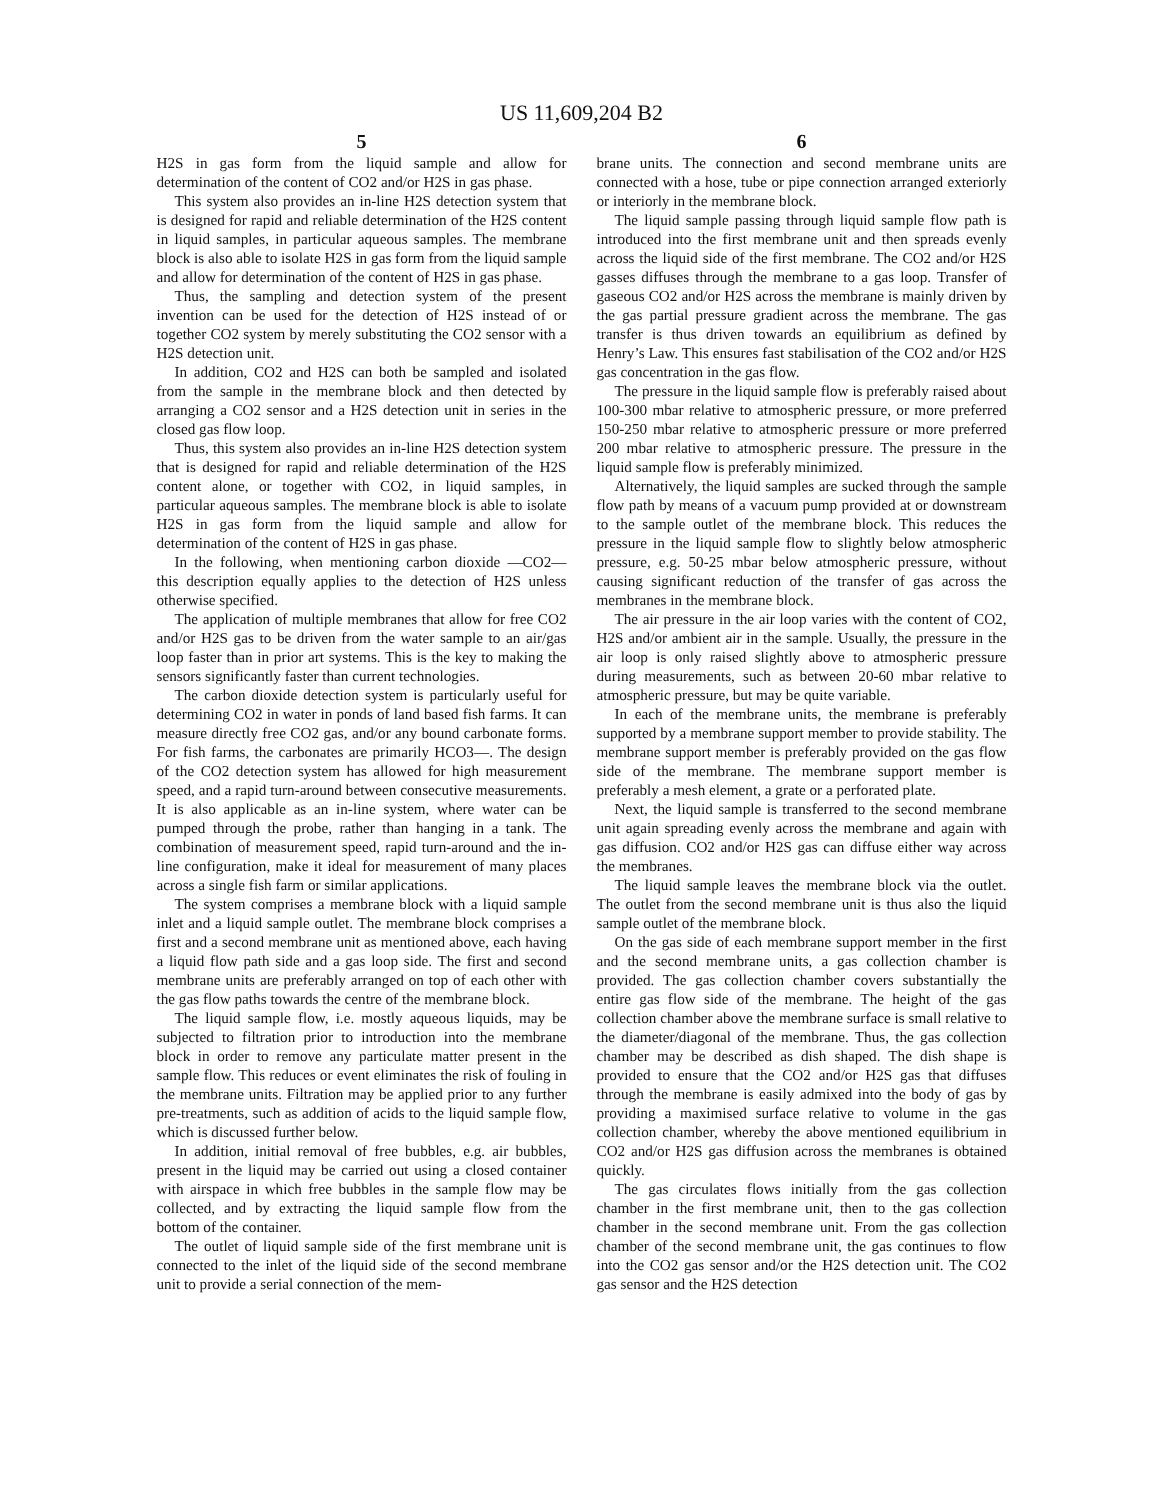US 11,609,204 B2
5
H2S in gas form from the liquid sample and allow for determination of the content of CO2 and/or H2S in gas phase.
This system also provides an in-line H2S detection system that is designed for rapid and reliable determination of the H2S content in liquid samples, in particular aqueous samples. The membrane block is also able to isolate H2S in gas form from the liquid sample and allow for determination of the content of H2S in gas phase.
Thus, the sampling and detection system of the present invention can be used for the detection of H2S instead of or together CO2 system by merely substituting the CO2 sensor with a H2S detection unit.
In addition, CO2 and H2S can both be sampled and isolated from the sample in the membrane block and then detected by arranging a CO2 sensor and a H2S detection unit in series in the closed gas flow loop.
Thus, this system also provides an in-line H2S detection system that is designed for rapid and reliable determination of the H2S content alone, or together with CO2, in liquid samples, in particular aqueous samples. The membrane block is able to isolate H2S in gas form from the liquid sample and allow for determination of the content of H2S in gas phase.
In the following, when mentioning carbon dioxide —CO2— this description equally applies to the detection of H2S unless otherwise specified.
The application of multiple membranes that allow for free CO2 and/or H2S gas to be driven from the water sample to an air/gas loop faster than in prior art systems. This is the key to making the sensors significantly faster than current technologies.
The carbon dioxide detection system is particularly useful for determining CO2 in water in ponds of land based fish farms. It can measure directly free CO2 gas, and/or any bound carbonate forms. For fish farms, the carbonates are primarily HCO3—. The design of the CO2 detection system has allowed for high measurement speed, and a rapid turn-around between consecutive measurements. It is also applicable as an in-line system, where water can be pumped through the probe, rather than hanging in a tank. The combination of measurement speed, rapid turn-around and the in-line configuration, make it ideal for measurement of many places across a single fish farm or similar applications.
The system comprises a membrane block with a liquid sample inlet and a liquid sample outlet. The membrane block comprises a first and a second membrane unit as mentioned above, each having a liquid flow path side and a gas loop side. The first and second membrane units are preferably arranged on top of each other with the gas flow paths towards the centre of the membrane block.
The liquid sample flow, i.e. mostly aqueous liquids, may be subjected to filtration prior to introduction into the membrane block in order to remove any particulate matter present in the sample flow. This reduces or event eliminates the risk of fouling in the membrane units. Filtration may be applied prior to any further pre-treatments, such as addition of acids to the liquid sample flow, which is discussed further below.
In addition, initial removal of free bubbles, e.g. air bubbles, present in the liquid may be carried out using a closed container with airspace in which free bubbles in the sample flow may be collected, and by extracting the liquid sample flow from the bottom of the container.
The outlet of liquid sample side of the first membrane unit is connected to the inlet of the liquid side of the second membrane unit to provide a serial connection of the mem-
6
brane units. The connection and second membrane units are connected with a hose, tube or pipe connection arranged exteriorly or interiorly in the membrane block.
The liquid sample passing through liquid sample flow path is introduced into the first membrane unit and then spreads evenly across the liquid side of the first membrane. The CO2 and/or H2S gasses diffuses through the membrane to a gas loop. Transfer of gaseous CO2 and/or H2S across the membrane is mainly driven by the gas partial pressure gradient across the membrane. The gas transfer is thus driven towards an equilibrium as defined by Henry’s Law. This ensures fast stabilisation of the CO2 and/or H2S gas concentration in the gas flow.
The pressure in the liquid sample flow is preferably raised about 100-300 mbar relative to atmospheric pressure, or more preferred 150-250 mbar relative to atmospheric pressure or more preferred 200 mbar relative to atmospheric pressure. The pressure in the liquid sample flow is preferably minimized.
Alternatively, the liquid samples are sucked through the sample flow path by means of a vacuum pump provided at or downstream to the sample outlet of the membrane block. This reduces the pressure in the liquid sample flow to slightly below atmospheric pressure, e.g. 50-25 mbar below atmospheric pressure, without causing significant reduction of the transfer of gas across the membranes in the membrane block.
The air pressure in the air loop varies with the content of CO2, H2S and/or ambient air in the sample. Usually, the pressure in the air loop is only raised slightly above to atmospheric pressure during measurements, such as between 20-60 mbar relative to atmospheric pressure, but may be quite variable.
In each of the membrane units, the membrane is preferably supported by a membrane support member to provide stability. The membrane support member is preferably provided on the gas flow side of the membrane. The membrane support member is preferably a mesh element, a grate or a perforated plate.
Next, the liquid sample is transferred to the second membrane unit again spreading evenly across the membrane and again with gas diffusion. CO2 and/or H2S gas can diffuse either way across the membranes.
The liquid sample leaves the membrane block via the outlet. The outlet from the second membrane unit is thus also the liquid sample outlet of the membrane block.
On the gas side of each membrane support member in the first and the second membrane units, a gas collection chamber is provided. The gas collection chamber covers substantially the entire gas flow side of the membrane. The height of the gas collection chamber above the membrane surface is small relative to the diameter/diagonal of the membrane. Thus, the gas collection chamber may be described as dish shaped. The dish shape is provided to ensure that the CO2 and/or H2S gas that diffuses through the membrane is easily admixed into the body of gas by providing a maximised surface relative to volume in the gas collection chamber, whereby the above mentioned equilibrium in CO2 and/or H2S gas diffusion across the membranes is obtained quickly.
The gas circulates flows initially from the gas collection chamber in the first membrane unit, then to the gas collection chamber in the second membrane unit. From the gas collection chamber of the second membrane unit, the gas continues to flow into the CO2 gas sensor and/or the H2S detection unit. The CO2 gas sensor and the H2S detection